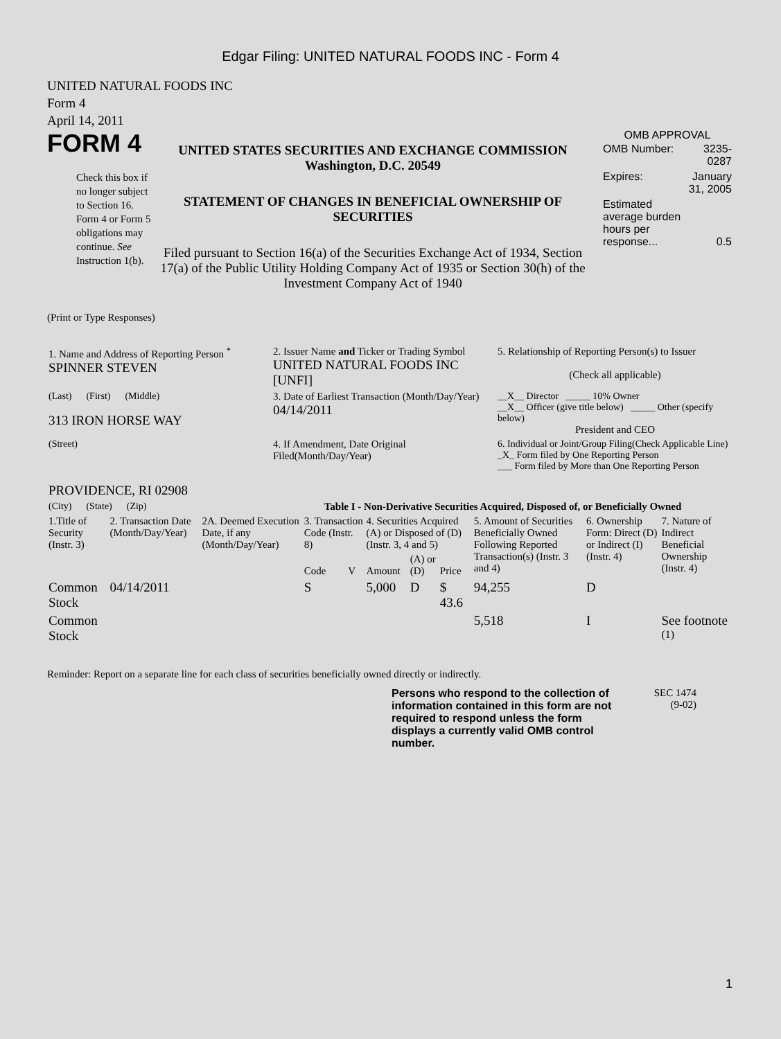Edgar Filing: UNITED NATURAL FOODS INC - Form 4
UNITED NATURAL FOODS INC
Form 4
April 14, 2011
FORM 4
Check this box if no longer subject to Section 16. Form 4 or Form 5 obligations may continue. See Instruction 1(b).
UNITED STATES SECURITIES AND EXCHANGE COMMISSION
Washington, D.C. 20549
STATEMENT OF CHANGES IN BENEFICIAL OWNERSHIP OF SECURITIES
Filed pursuant to Section 16(a) of the Securities Exchange Act of 1934, Section 17(a) of the Public Utility Holding Company Act of 1935 or Section 30(h) of the Investment Company Act of 1940
OMB APPROVAL
| OMB Number: | 3235-0287 |
| Expires: | January 31, 2005 |
| Estimated average burden hours per response... | 0.5 |
(Print or Type Responses)
| 1. Name and Address of Reporting Person <sup>*</sup> SPINNER STEVEN | 2. Issuer Name and Ticker or Trading Symbol UNITED NATURAL FOODS INC [UNFI] | 5. Relationship of Reporting Person(s) to Issuer (Check all applicable) |
| (Last) (First) (Middle) 313 IRON HORSE WAY | 3. Date of Earliest Transaction (Month/Day/Year) 04/14/2011 | __X__ Director _____ 10% Owner __X__ Officer (give title below) _____ Other (specify below) President and CEO |
| (Street) PROVIDENCE, RI 02908 | 4. If Amendment, Date Original Filed(Month/Day/Year) | 6. Individual or Joint/Group Filing(Check Applicable Line) _X_ Form filed by One Reporting Person ___ Form filed by More than One Reporting Person |
| (City) (State) (Zip) | Table I - Non-Derivative Securities Acquired, Disposed of, or Beneficially Owned | |
| 1.Title of Security (Instr. 3) | 2. Transaction Date (Month/Day/Year) | 2A. Deemed Execution Date, if any (Month/Day/Year) | 3. Transaction Code (Instr. 8) | | 4. Securities Acquired (A) or Disposed of (D) (Instr. 3, 4 and 5) | | | 5. Amount of Securities Beneficially Owned Following Reported Transaction(s) (Instr. 3 and 4) | 6. Ownership Form: Direct (D) or Indirect (I) (Instr. 4) | 7. Nature of Indirect Beneficial Ownership (Instr. 4) |
| --- | --- | --- | --- | --- | --- | --- | --- | --- | --- | --- |
| | | | Code | V | Amount | (A) or (D) | Price | | | |
| Common Stock | 04/14/2011 | | S | | 5,000 | D | $ 43.6 | 94,255 | D | |
| Common Stock | | | | | | | | 5,518 | I | See footnote <sup>(1)</sup> |
Reminder: Report on a separate line for each class of securities beneficially owned directly or indirectly.
Persons who respond to the collection of information contained in this form are not required to respond unless the form displays a currently valid OMB control number.
SEC 1474
(9-02)
1